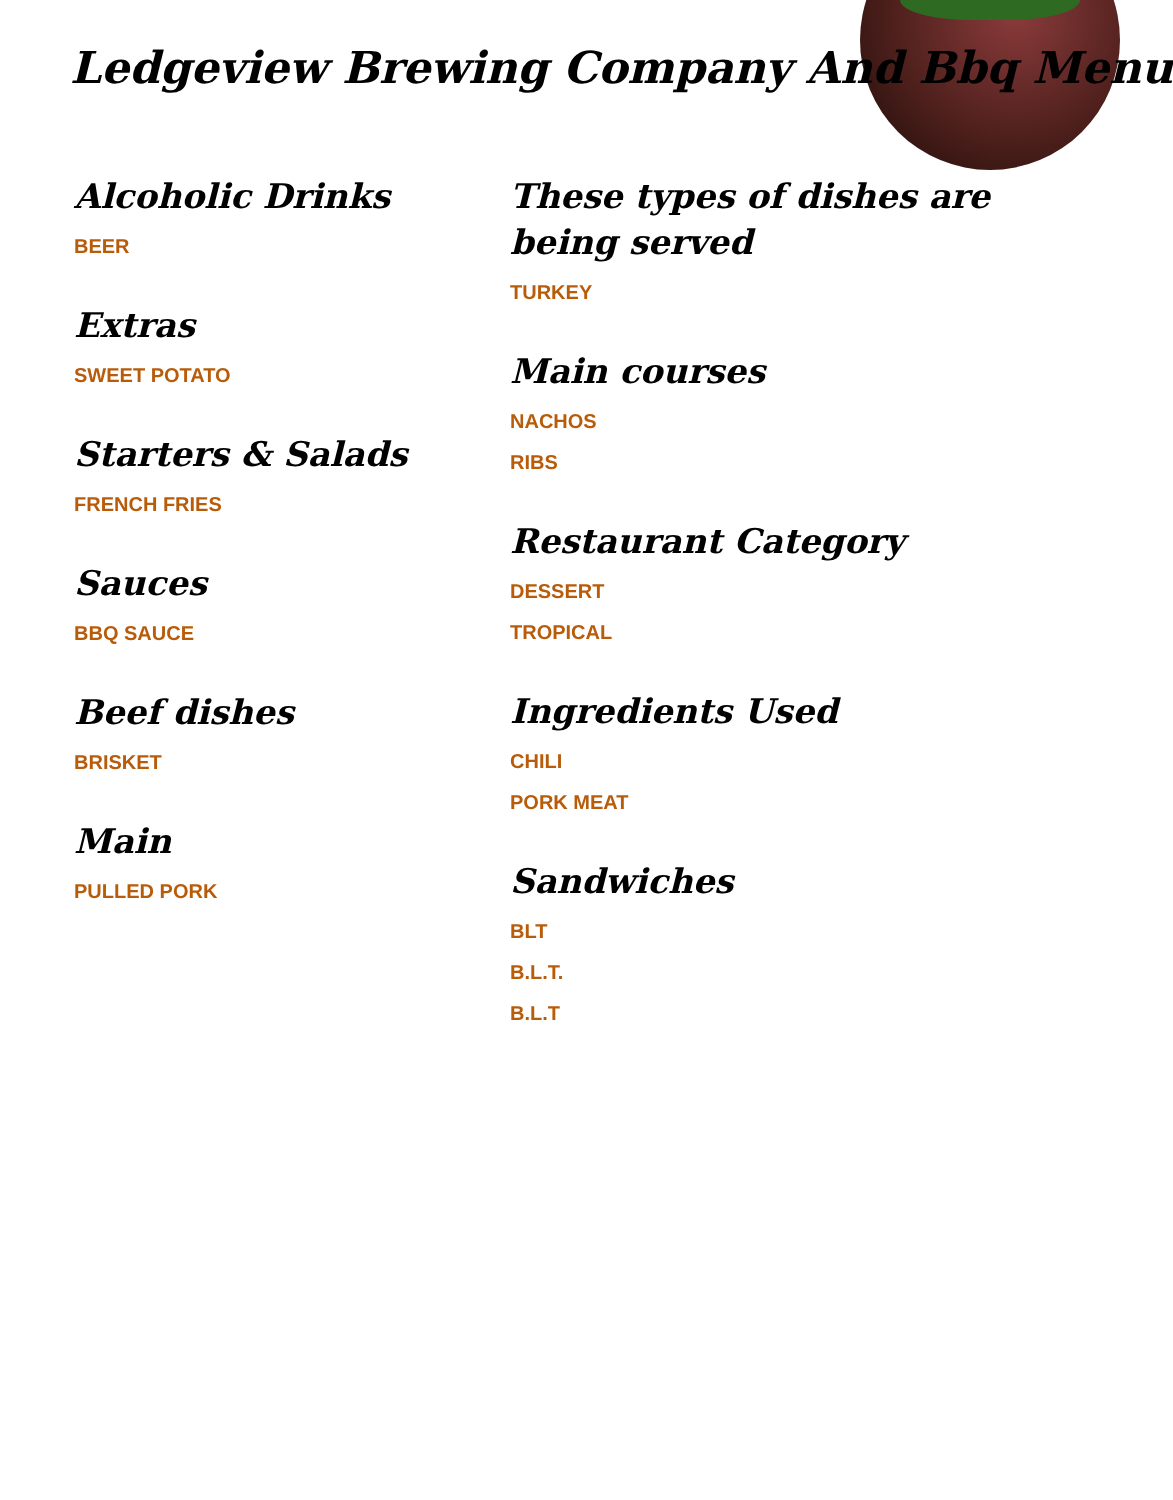Ledgeview Brewing Company And Bbq Menu
Alcoholic Drinks
BEER
Extras
SWEET POTATO
Starters & Salads
FRENCH FRIES
Sauces
BBQ SAUCE
Beef dishes
BRISKET
Main
PULLED PORK
These types of dishes are being served
TURKEY
Main courses
NACHOS
RIBS
Restaurant Category
DESSERT
TROPICAL
Ingredients Used
CHILI
PORK MEAT
Sandwiches
BLT
B.L.T.
B.L.T